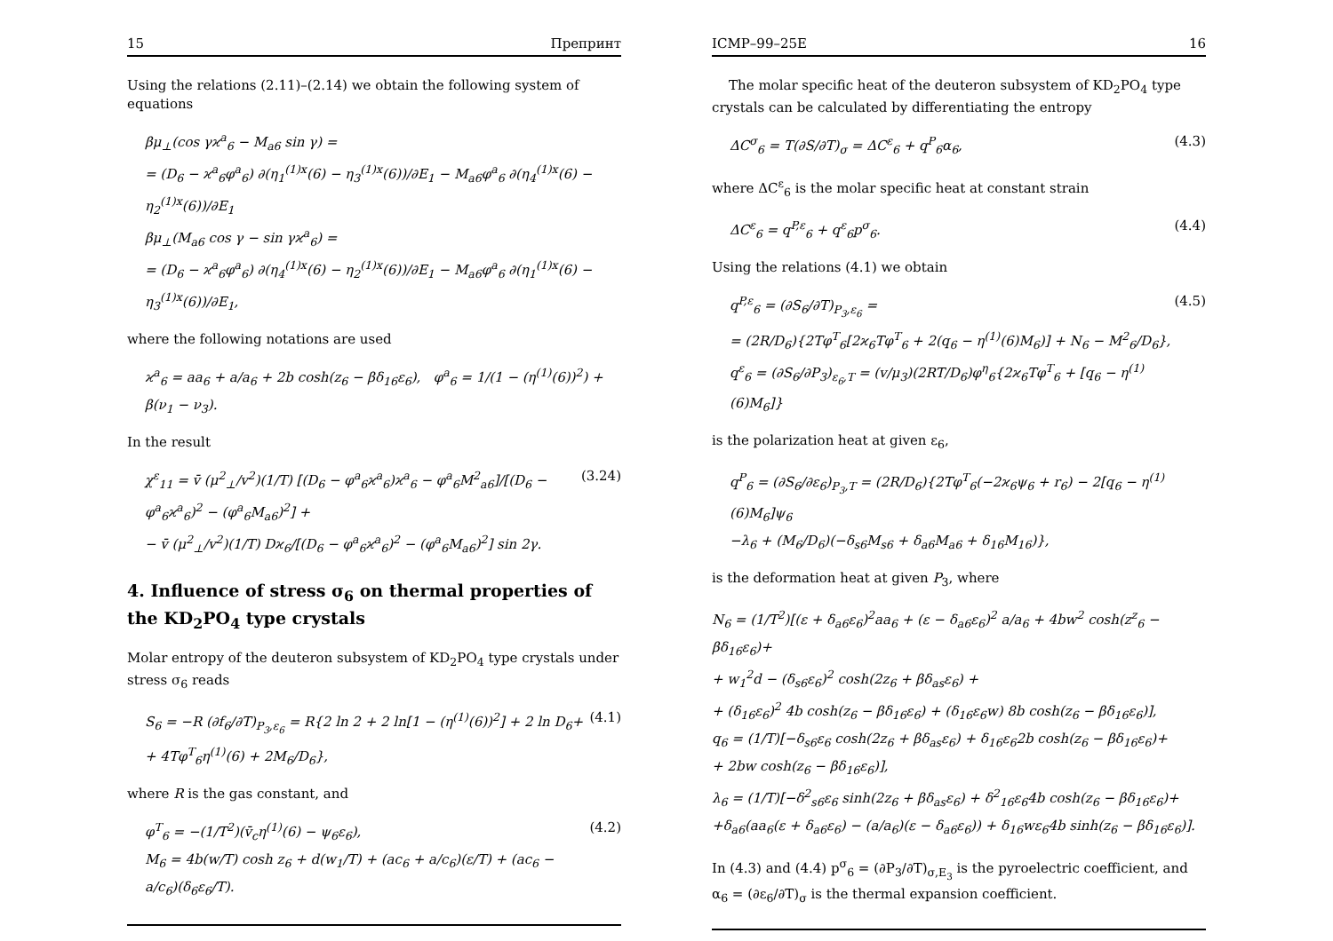15 Препринт
Using the relations (2.11)–(2.14) we obtain the following system of equations
βμ<sub>⊥</sub>(cos γϰ<sup>a</sup><sub>6</sub> − M<sub>a6</sub> sin γ) =
= (D<sub>6</sub> − ϰ<sup>a</sup><sub>6</sub>φ<sup>a</sup><sub>6</sub>) ∂(η<sub>1</sub><sup>(1)x</sup>(6) − η<sub>3</sub><sup>(1)x</sup>(6))/∂E<sub>1</sub> − M<sub>a6</sub>φ<sup>a</sup><sub>6</sub> ∂(η<sub>4</sub><sup>(1)x</sup>(6) − η<sub>2</sub><sup>(1)x</sup>(6))/∂E<sub>1</sub>
βμ<sub>⊥</sub>(M<sub>a6</sub> cos γ − sin γϰ<sup>a</sup><sub>6</sub>) =
= (D<sub>6</sub> − ϰ<sup>a</sup><sub>6</sub>φ<sup>a</sup><sub>6</sub>) ∂(η<sub>4</sub><sup>(1)x</sup>(6) − η<sub>2</sub><sup>(1)x</sup>(6))/∂E<sub>1</sub> − M<sub>a6</sub>φ<sup>a</sup><sub>6</sub> ∂(η<sub>1</sub><sup>(1)x</sup>(6) − η<sub>3</sub><sup>(1)x</sup>(6))/∂E<sub>1</sub>,
where the following notations are used
ϰ<sup>a</sup><sub>6</sub> = aa<sub>6</sub> + a/a<sub>6</sub> + 2b cosh(z<sub>6</sub> − βδ<sub>16</sub>ε<sub>6</sub>), φ<sup>a</sup><sub>6</sub> = 1/(1 − (η<sup>(1)</sup>(6))<sup>2</sup>) + β(ν<sub>1</sub> − ν<sub>3</sub>).
In the result
χ<sup>ε</sup><sub>11</sub> = v̄ (μ<sup>2</sup><sub>⊥</sub>/v<sup>2</sup>)(1/T) [(D<sub>6</sub> − φ<sup>a</sup><sub>6</sub>ϰ<sup>a</sup><sub>6</sub>)ϰ<sup>a</sup><sub>6</sub> − φ<sup>a</sup><sub>6</sub>M<sup>2</sup><sub>a6</sub>]/[(D<sub>6</sub> − φ<sup>a</sup><sub>6</sub>ϰ<sup>a</sup><sub>6</sub>)<sup>2</sup> − (φ<sup>a</sup><sub>6</sub>M<sub>a6</sub>)<sup>2</sup>] +
− v̄ (μ<sup>2</sup><sub>⊥</sub>/v<sup>2</sup>)(1/T) Dϰ<sub>6</sub>/[(D<sub>6</sub> − φ<sup>a</sup><sub>6</sub>ϰ<sup>a</sup><sub>6</sub>)<sup>2</sup> − (φ<sup>a</sup><sub>6</sub>M<sub>a6</sub>)<sup>2</sup>] sin 2γ.
(3.24)
4. Influence of stress σ<sub>6</sub> on thermal properties of the KD<sub>2</sub>PO<sub>4</sub> type crystals
Molar entropy of the deuteron subsystem of KD<sub>2</sub>PO<sub>4</sub> type crystals under stress σ<sub>6</sub> reads
S<sub>6</sub> = −R (∂f<sub>6</sub>/∂T)<sub>P<sub>3</sub>,ε<sub>6</sub></sub> = R{2 ln 2 + 2 ln[1 − (η<sup>(1)</sup>(6))<sup>2</sup>] + 2 ln D<sub>6</sub>+
+ 4Tφ<sup>T</sup><sub>6</sub>η<sup>(1)</sup>(6) + 2M<sub>6</sub>/D<sub>6</sub>},
(4.1)
where R is the gas constant, and
φ<sup>T</sup><sub>6</sub> = −(1/T<sup>2</sup>)(v̄<sub>c</sub>η<sup>(1)</sup>(6) − ψ<sub>6</sub>ε<sub>6</sub>),
M<sub>6</sub> = 4b(w/T) cosh z<sub>6</sub> + d(w<sub>1</sub>/T) + (ac<sub>6</sub> + a/c<sub>6</sub>)(ε/T) + (ac<sub>6</sub> − a/c<sub>6</sub>)(δ<sub>6</sub>ε<sub>6</sub>/T).
(4.2)
ICMP–99–25E 16
The molar specific heat of the deuteron subsystem of KD<sub>2</sub>PO<sub>4</sub> type crystals can be calculated by differentiating the entropy
ΔC<sup>σ</sup><sub>6</sub> = T(∂S/∂T)<sub>σ</sub> = ΔC<sup>ε</sup><sub>6</sub> + q<sup>P</sup><sub>6</sub>α<sub>6</sub>,
(4.3)
where ΔC<sup>ε</sup><sub>6</sub> is the molar specific heat at constant strain
ΔC<sup>ε</sup><sub>6</sub> = q<sup>P,ε</sup><sub>6</sub> + q<sup>ε</sup><sub>6</sub>p<sup>σ</sup><sub>6</sub>. (4.4)
Using the relations (4.1) we obtain
q<sup>P,ε</sup><sub>6</sub> = (∂S<sub>6</sub>/∂T)<sub>P<sub>3</sub>,ε<sub>6</sub></sub> =
= (2R/D<sub>6</sub>){2Tφ<sup>T</sup><sub>6</sub>[2ϰ<sub>6</sub>Tφ<sup>T</sup><sub>6</sub> + 2(q<sub>6</sub> − η<sup>(1)</sup>(6)M<sub>6</sub>)] + N<sub>6</sub> − M<sup>2</sup><sub>6</sub>/D<sub>6</sub>},
q<sup>ε</sup><sub>6</sub> = (∂S<sub>6</sub>/∂P<sub>3</sub>)<sub>ε<sub>6</sub>,T</sub> = (v/μ<sub>3</sub>)(2RT/D<sub>6</sub>)φ<sup>η</sup><sub>6</sub>{2ϰ<sub>6</sub>Tφ<sup>T</sup><sub>6</sub> + [q<sub>6</sub> − η<sup>(1)</sup>(6)M<sub>6</sub>]}
(4.5)
is the polarization heat at given ε<sub>6</sub>,
q<sup>P</sup><sub>6</sub> = (∂S<sub>6</sub>/∂ε<sub>6</sub>)<sub>P<sub>3</sub>,T</sub> = (2R/D<sub>6</sub>){2Tφ<sup>T</sup><sub>6</sub>(−2ϰ<sub>6</sub>ψ<sub>6</sub> + r<sub>6</sub>) − 2[q<sub>6</sub> − η<sup>(1)</sup>(6)M<sub>6</sub>]ψ<sub>6</sub>
−λ<sub>6</sub> + (M<sub>6</sub>/D<sub>6</sub>)(−δ<sub>s6</sub>M<sub>s6</sub> + δ<sub>a6</sub>M<sub>a6</sub> + δ<sub>16</sub>M<sub>16</sub>)},
is the deformation heat at given P<sub>3</sub>, where
N<sub>6</sub> = (1/T<sup>2</sup>)[(ε + δ<sub>a6</sub>ε<sub>6</sub>)<sup>2</sup>aa<sub>6</sub> + (ε − δ<sub>a6</sub>ε<sub>6</sub>)<sup>2</sup> a/a<sub>6</sub> + 4bw<sup>2</sup> cosh(z<sup>z</sup><sub>6</sub> − βδ<sub>16</sub>ε<sub>6</sub>)+
+ w<sub>1</sub><sup>2</sup>d − (δ<sub>s6</sub>ε<sub>6</sub>)<sup>2</sup> cosh(2z<sub>6</sub> + βδ<sub>as</sub>ε<sub>6</sub>) +
+ (δ<sub>16</sub>ε<sub>6</sub>)<sup>2</sup> 4b cosh(z<sub>6</sub> − βδ<sub>16</sub>ε<sub>6</sub>) + (δ<sub>16</sub>ε<sub>6</sub>w) 8b cosh(z<sub>6</sub> − βδ<sub>16</sub>ε<sub>6</sub>)],
q<sub>6</sub> = (1/T)[−δ<sub>s6</sub>ε<sub>6</sub> cosh(2z<sub>6</sub> + βδ<sub>as</sub>ε<sub>6</sub>) + δ<sub>16</sub>ε<sub>6</sub>2b cosh(z<sub>6</sub> − βδ<sub>16</sub>ε<sub>6</sub>)+
+ 2bw cosh(z<sub>6</sub> − βδ<sub>16</sub>ε<sub>6</sub>)],
λ<sub>6</sub> = (1/T)[−δ<sup>2</sup><sub>s6</sub>ε<sub>6</sub> sinh(2z<sub>6</sub> + βδ<sub>as</sub>ε<sub>6</sub>) + δ<sup>2</sup><sub>16</sub>ε<sub>6</sub>4b cosh(z<sub>6</sub> − βδ<sub>16</sub>ε<sub>6</sub>)+
+δ<sub>a6</sub>(aa<sub>6</sub>(ε + δ<sub>a6</sub>ε<sub>6</sub>) − (a/a<sub>6</sub>)(ε − δ<sub>a6</sub>ε<sub>6</sub>)) + δ<sub>16</sub>wε<sub>6</sub>4b sinh(z<sub>6</sub> − βδ<sub>16</sub>ε<sub>6</sub>)].
In (4.3) and (4.4) p<sup>σ</sup><sub>6</sub> = (∂P<sub>3</sub>/∂T)<sub>σ,E<sub>3</sub></sub> is the pyroelectric coefficient, and α<sub>6</sub> = (∂ε<sub>6</sub>/∂T)<sub>σ</sub> is the thermal expansion coefficient.